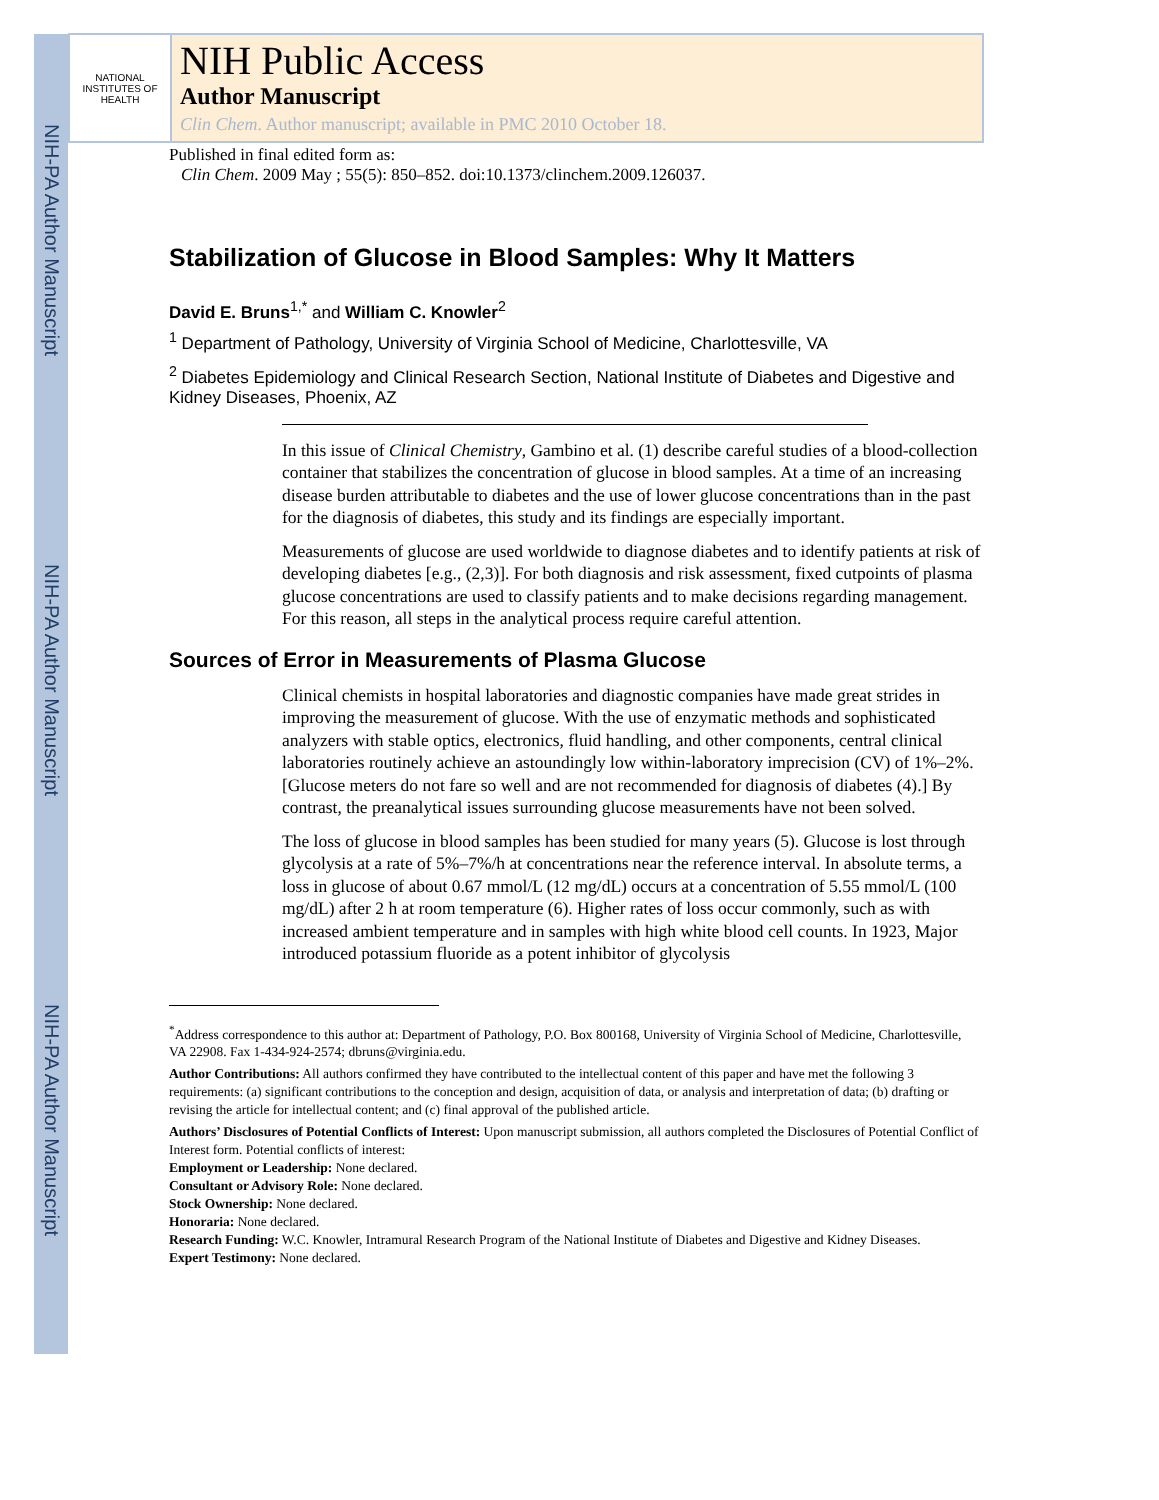NIH-PA Author Manuscript
NIH-PA Author Manuscript
NIH-PA Author Manuscript
NATIONAL INSTITUTES OF HEALTH
NIH Public Access
Author Manuscript
Clin Chem. Author manuscript; available in PMC 2010 October 18.
Published in final edited form as:
Clin Chem. 2009 May ; 55(5): 850–852. doi:10.1373/clinchem.2009.126037.
Stabilization of Glucose in Blood Samples: Why It Matters
David E. Bruns<sup>1,*</sup> and William C. Knowler<sup>2</sup>
<sup>1</sup> Department of Pathology, University of Virginia School of Medicine, Charlottesville, VA
<sup>2</sup> Diabetes Epidemiology and Clinical Research Section, National Institute of Diabetes and Digestive and Kidney Diseases, Phoenix, AZ
In this issue of Clinical Chemistry, Gambino et al. (1) describe careful studies of a blood-collection container that stabilizes the concentration of glucose in blood samples. At a time of an increasing disease burden attributable to diabetes and the use of lower glucose concentrations than in the past for the diagnosis of diabetes, this study and its findings are especially important.
Measurements of glucose are used worldwide to diagnose diabetes and to identify patients at risk of developing diabetes [e.g., (2,3)]. For both diagnosis and risk assessment, fixed cutpoints of plasma glucose concentrations are used to classify patients and to make decisions regarding management. For this reason, all steps in the analytical process require careful attention.
Sources of Error in Measurements of Plasma Glucose
Clinical chemists in hospital laboratories and diagnostic companies have made great strides in improving the measurement of glucose. With the use of enzymatic methods and sophisticated analyzers with stable optics, electronics, fluid handling, and other components, central clinical laboratories routinely achieve an astoundingly low within-laboratory imprecision (CV) of 1%–2%. [Glucose meters do not fare so well and are not recommended for diagnosis of diabetes (4).] By contrast, the preanalytical issues surrounding glucose measurements have not been solved.
The loss of glucose in blood samples has been studied for many years (5). Glucose is lost through glycolysis at a rate of 5%–7%/h at concentrations near the reference interval. In absolute terms, a loss in glucose of about 0.67 mmol/L (12 mg/dL) occurs at a concentration of 5.55 mmol/L (100 mg/dL) after 2 h at room temperature (6). Higher rates of loss occur commonly, such as with increased ambient temperature and in samples with high white blood cell counts. In 1923, Major introduced potassium fluoride as a potent inhibitor of glycolysis
<sup>*</sup> Address correspondence to this author at: Department of Pathology, P.O. Box 800168, University of Virginia School of Medicine, Charlottesville, VA 22908. Fax 1-434-924-2574; dbruns@virginia.edu.
Author Contributions: All authors confirmed they have contributed to the intellectual content of this paper and have met the following 3 requirements: (a) significant contributions to the conception and design, acquisition of data, or analysis and interpretation of data; (b) drafting or revising the article for intellectual content; and (c) final approval of the published article.
Authors’ Disclosures of Potential Conflicts of Interest: Upon manuscript submission, all authors completed the Disclosures of Potential Conflict of Interest form. Potential conflicts of interest:
Employment or Leadership: None declared.
Consultant or Advisory Role: None declared.
Stock Ownership: None declared.
Honoraria: None declared.
Research Funding: W.C. Knowler, Intramural Research Program of the National Institute of Diabetes and Digestive and Kidney Diseases.
Expert Testimony: None declared.